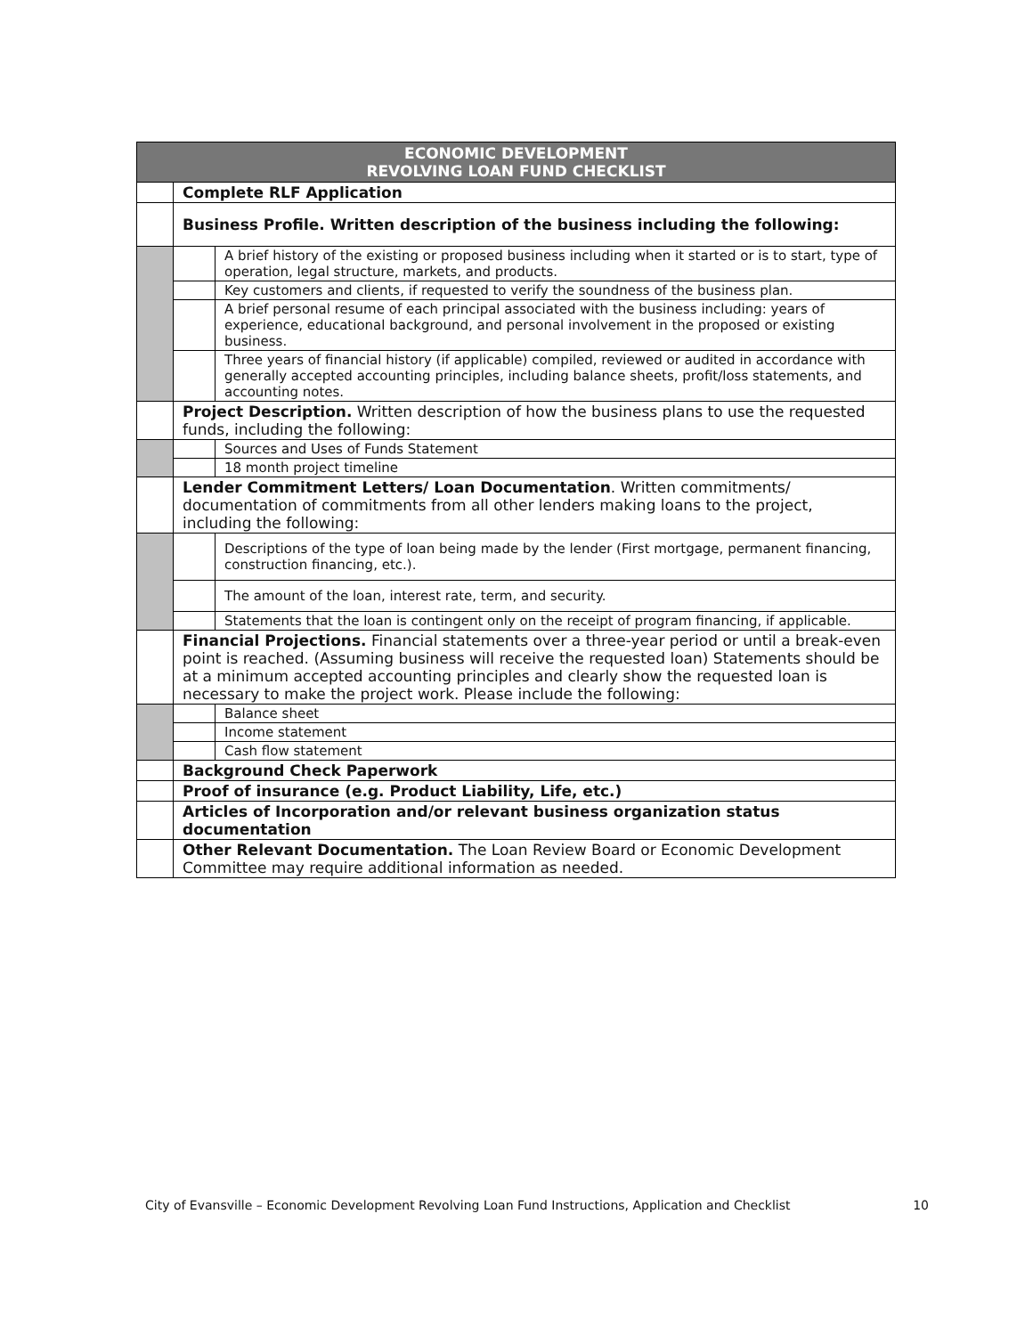| ECONOMIC DEVELOPMENT REVOLVING LOAN FUND CHECKLIST | | |
| --- | --- | --- |
| | Complete RLF Application | |
| | Business Profile. Written description of the business including the following: | |
| | | A brief history of the existing or proposed business including when it started or is to start, type of operation, legal structure, markets, and products. |
| | | Key customers and clients, if requested to verify the soundness of the business plan. |
| | | A brief personal resume of each principal associated with the business including: years of experience, educational background, and personal involvement in the proposed or existing business. |
| | | Three years of financial history (if applicable) compiled, reviewed or audited in accordance with generally accepted accounting principles, including balance sheets, profit/loss statements, and accounting notes. |
| | Project Description. Written description of how the business plans to use the requested funds, including the following: | |
| | | Sources and Uses of Funds Statement |
| | | 18 month project timeline |
| | Lender Commitment Letters/ Loan Documentation . Written commitments/ documentation of commitments from all other lenders making loans to the project, including the following: | |
| | | Descriptions of the type of loan being made by the lender (First mortgage, permanent financing, construction financing, etc.). |
| | | The amount of the loan, interest rate, term, and security. |
| | | Statements that the loan is contingent only on the receipt of program financing, if applicable. |
| | Financial Projections. Financial statements over a three-year period or until a break-even point is reached. (Assuming business will receive the requested loan) Statements should be at a minimum accepted accounting principles and clearly show the requested loan is necessary to make the project work. Please include the following: | |
| | | Balance sheet |
| | | Income statement |
| | | Cash flow statement |
| | Background Check Paperwork | |
| | Proof of insurance (e.g. Product Liability, Life, etc.) | |
| | Articles of Incorporation and/or relevant business organization status documentation | |
| | Other Relevant Documentation. The Loan Review Board or Economic Development Committee may require additional information as needed. | |
City of Evansville – Economic Development Revolving Loan Fund Instructions, Application and Checklist 10